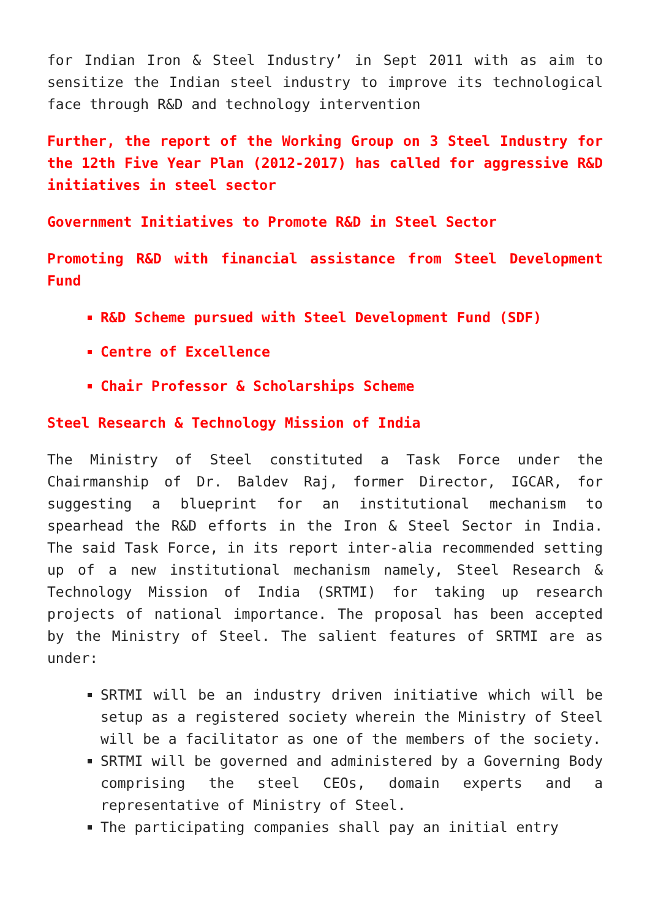for Indian Iron & Steel Industry’ in Sept 2011 with as aim to sensitize the Indian steel industry to improve its technological face through R&D and technology intervention
Further, the report of the Working Group on 3 Steel Industry for the 12th Five Year Plan (2012-2017) has called for aggressive R&D initiatives in steel sector
Government Initiatives to Promote R&D in Steel Sector
Promoting R&D with financial assistance from Steel Development Fund
R&D Scheme pursued with Steel Development Fund (SDF)
Centre of Excellence
Chair Professor & Scholarships Scheme
Steel Research & Technology Mission of India
The Ministry of Steel constituted a Task Force under the Chairmanship of Dr. Baldev Raj, former Director, IGCAR, for suggesting a blueprint for an institutional mechanism to spearhead the R&D efforts in the Iron & Steel Sector in India. The said Task Force, in its report inter-alia recommended setting up of a new institutional mechanism namely, Steel Research & Technology Mission of India (SRTMI) for taking up research projects of national importance. The proposal has been accepted by the Ministry of Steel. The salient features of SRTMI are as under:
SRTMI will be an industry driven initiative which will be setup as a registered society wherein the Ministry of Steel will be a facilitator as one of the members of the society.
SRTMI will be governed and administered by a Governing Body comprising the steel CEOs, domain experts and a representative of Ministry of Steel.
The participating companies shall pay an initial entry